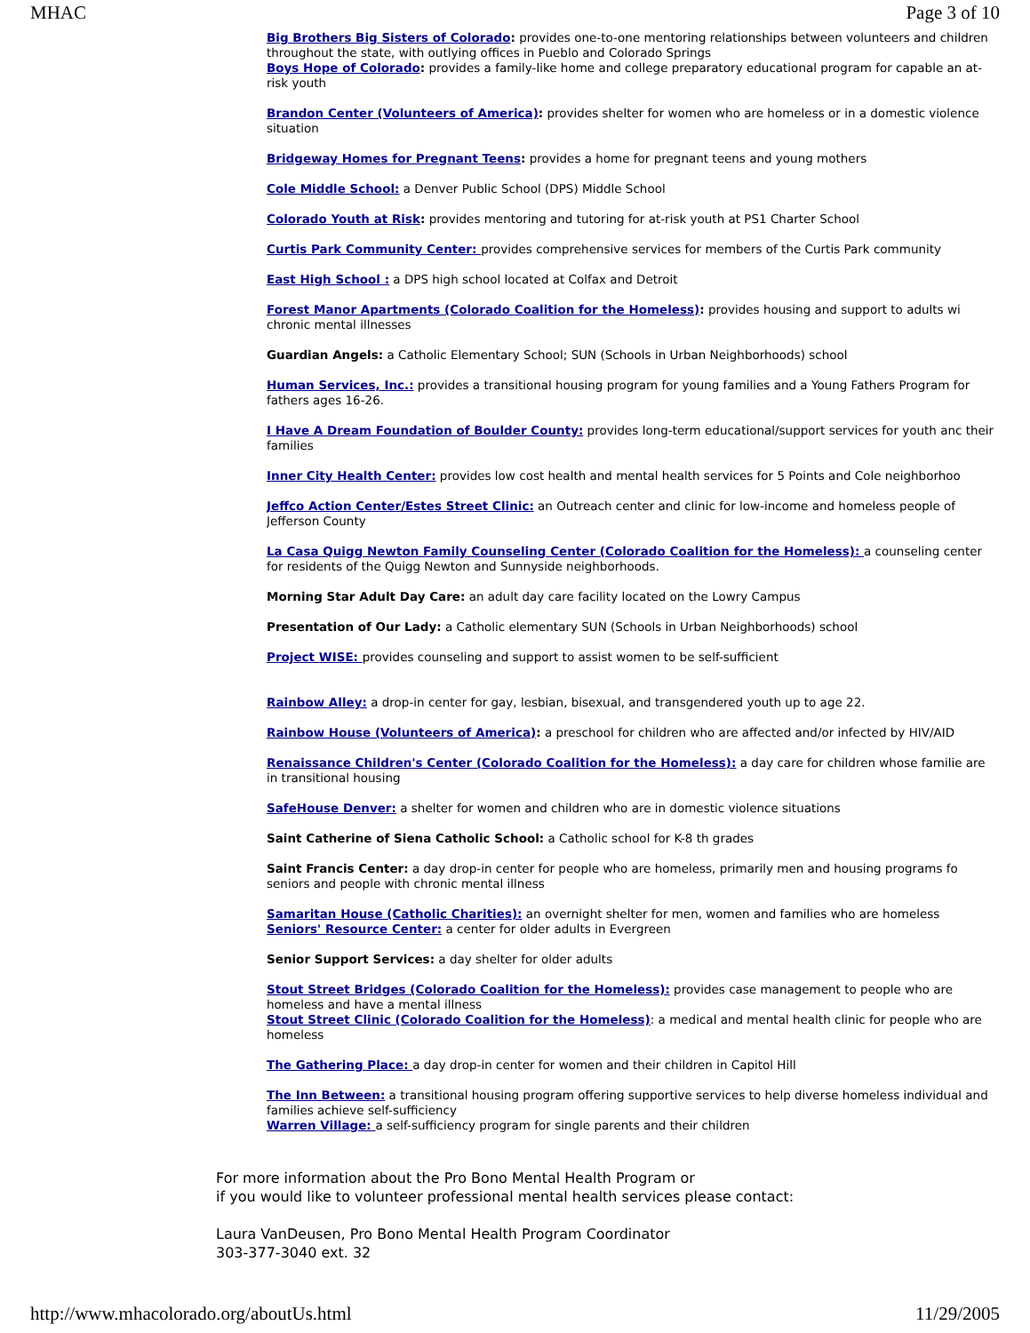MHAC Page 3 of 10
Big Brothers Big Sisters of Colorado: provides one-to-one mentoring relationships between volunteers and children throughout the state, with outlying offices in Pueblo and Colorado Springs
Boys Hope of Colorado: provides a family-like home and college preparatory educational program for capable an at-risk youth
Brandon Center (Volunteers of America): provides shelter for women who are homeless or in a domestic violence situation
Bridgeway Homes for Pregnant Teens: provides a home for pregnant teens and young mothers
Cole Middle School: a Denver Public School (DPS) Middle School
Colorado Youth at Risk: provides mentoring and tutoring for at-risk youth at PS1 Charter School
Curtis Park Community Center: provides comprehensive services for members of the Curtis Park community
East High School : a DPS high school located at Colfax and Detroit
Forest Manor Apartments (Colorado Coalition for the Homeless): provides housing and support to adults wi chronic mental illnesses
Guardian Angels: a Catholic Elementary School; SUN (Schools in Urban Neighborhoods) school
Human Services, Inc.: provides a transitional housing program for young families and a Young Fathers Program for fathers ages 16-26.
I Have A Dream Foundation of Boulder County: provides long-term educational/support services for youth anc their families
Inner City Health Center: provides low cost health and mental health services for 5 Points and Cole neighborhoo
Jeffco Action Center/Estes Street Clinic: an Outreach center and clinic for low-income and homeless people of Jefferson County
La Casa Quigg Newton Family Counseling Center (Colorado Coalition for the Homeless): a counseling center for residents of the Quigg Newton and Sunnyside neighborhoods.
Morning Star Adult Day Care: an adult day care facility located on the Lowry Campus
Presentation of Our Lady: a Catholic elementary SUN (Schools in Urban Neighborhoods) school
Project WISE: provides counseling and support to assist women to be self-sufficient
Rainbow Alley: a drop-in center for gay, lesbian, bisexual, and transgendered youth up to age 22.
Rainbow House (Volunteers of America): a preschool for children who are affected and/or infected by HIV/AID
Renaissance Children's Center (Colorado Coalition for the Homeless): a day care for children whose familie are in transitional housing
SafeHouse Denver: a shelter for women and children who are in domestic violence situations
Saint Catherine of Siena Catholic School: a Catholic school for K-8 th grades
Saint Francis Center: a day drop-in center for people who are homeless, primarily men and housing programs fo seniors and people with chronic mental illness
Samaritan House (Catholic Charities): an overnight shelter for men, women and families who are homeless
Seniors' Resource Center: a center for older adults in Evergreen
Senior Support Services: a day shelter for older adults
Stout Street Bridges (Colorado Coalition for the Homeless): provides case management to people who are homeless and have a mental illness
Stout Street Clinic (Colorado Coalition for the Homeless): a medical and mental health clinic for people who are homeless
The Gathering Place: a day drop-in center for women and their children in Capitol Hill
The Inn Between: a transitional housing program offering supportive services to help diverse homeless individual and families achieve self-sufficiency
Warren Village: a self-sufficiency program for single parents and their children
For more information about the Pro Bono Mental Health Program or
if you would like to volunteer professional mental health services please contact:
Laura VanDeusen, Pro Bono Mental Health Program Coordinator
303-377-3040 ext. 32
http://www.mhacolorado.org/aboutUs.html 11/29/2005